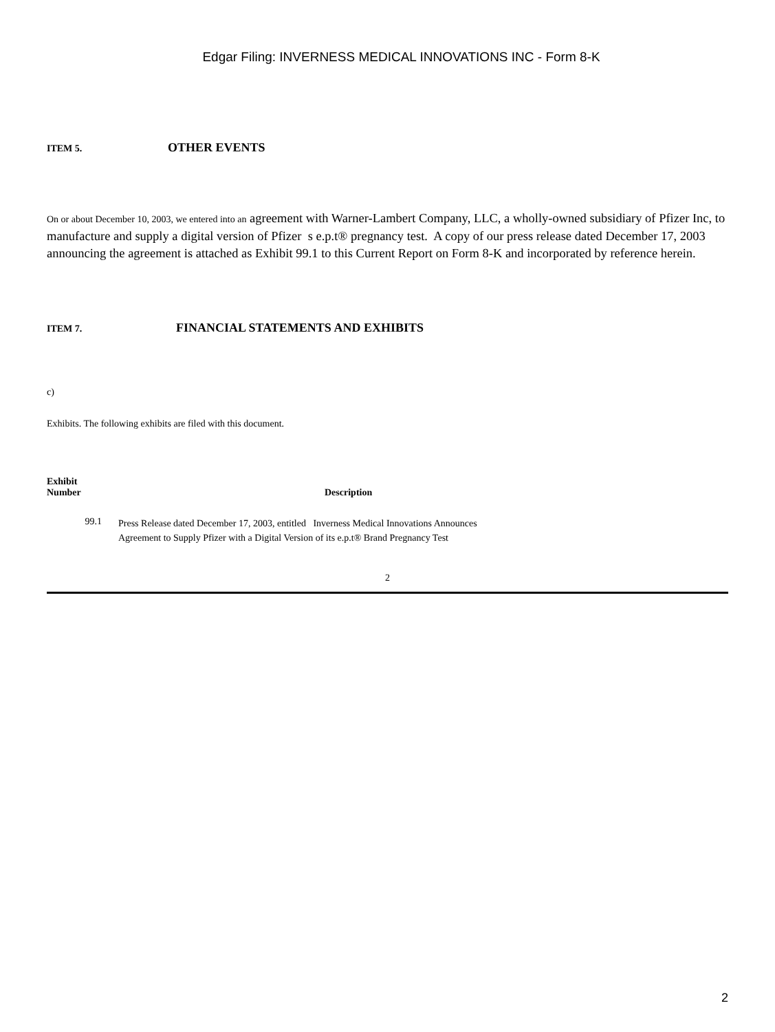Edgar Filing: INVERNESS MEDICAL INNOVATIONS INC - Form 8-K
ITEM 5. OTHER EVENTS
On or about December 10, 2003, we entered into an agreement with Warner-Lambert Company, LLC, a wholly-owned subsidiary of Pfizer Inc, to manufacture and supply a digital version of Pfizer s e.p.t® pregnancy test. A copy of our press release dated December 17, 2003 announcing the agreement is attached as Exhibit 99.1 to this Current Report on Form 8-K and incorporated by reference herein.
ITEM 7. FINANCIAL STATEMENTS AND EXHIBITS
c)
Exhibits. The following exhibits are filed with this document.
| Exhibit Number | Description |
| --- | --- |
| 99.1 | Press Release dated December 17, 2003, entitled Inverness Medical Innovations Announces Agreement to Supply Pfizer with a Digital Version of its e.p.t® Brand Pregnancy Test |
2
2